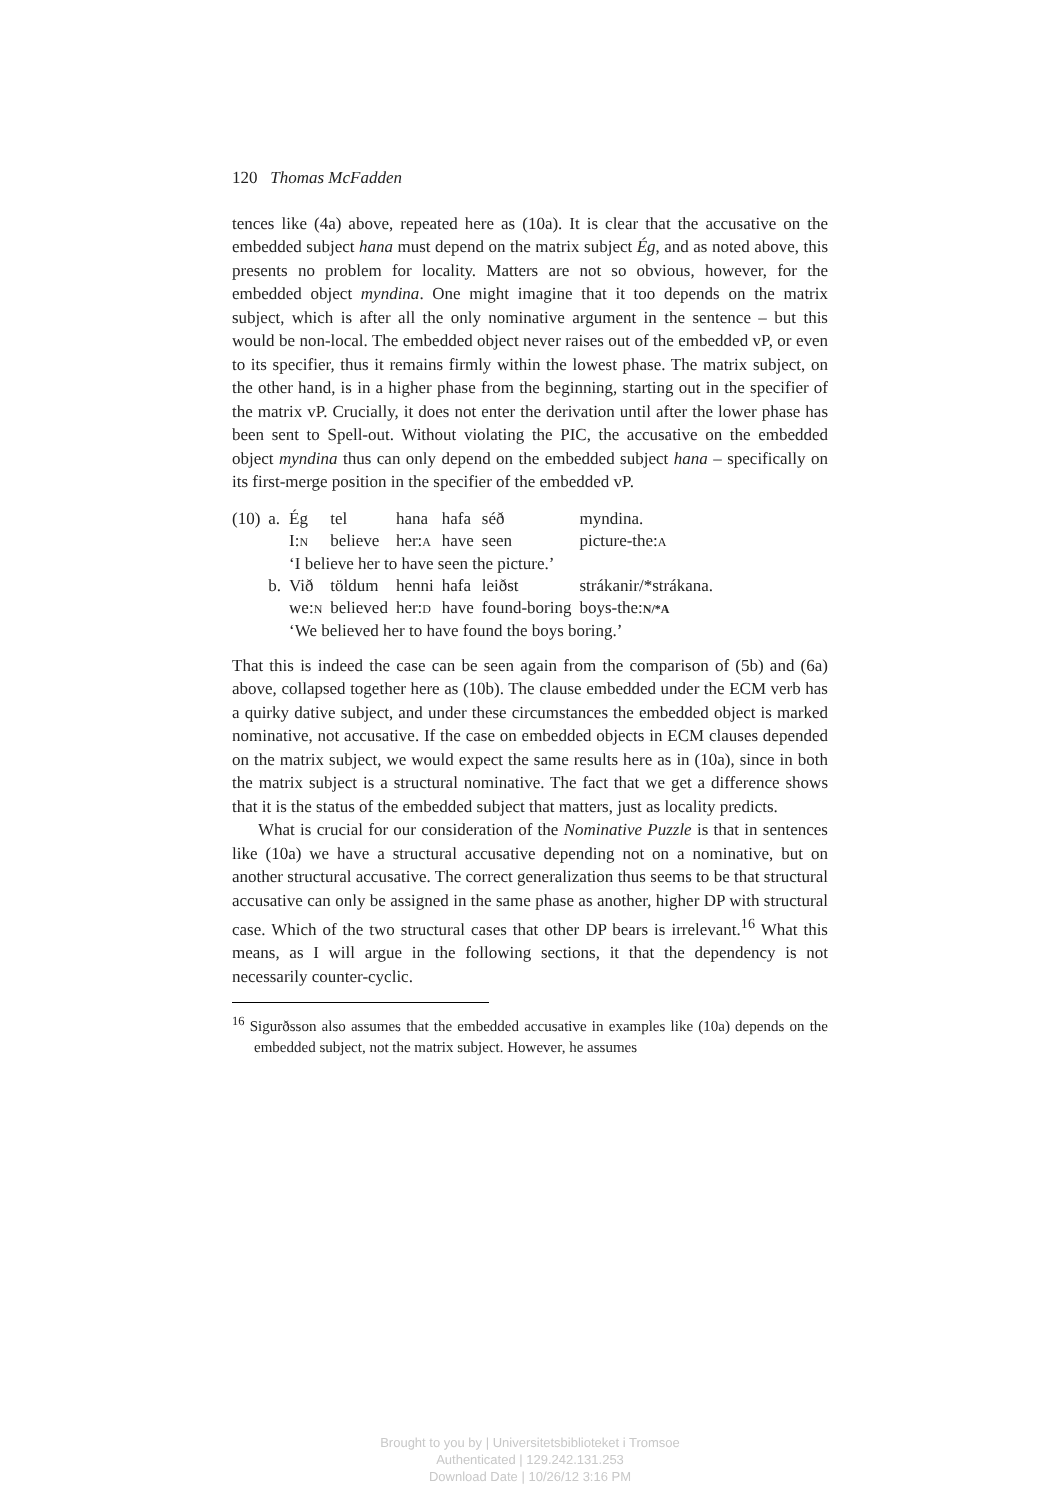120 Thomas McFadden
tences like (4a) above, repeated here as (10a). It is clear that the accusative on the embedded subject hana must depend on the matrix subject Ég, and as noted above, this presents no problem for locality. Matters are not so obvious, however, for the embedded object myndina. One might imagine that it too depends on the matrix subject, which is after all the only nominative argument in the sentence – but this would be non-local. The embedded object never raises out of the embedded vP, or even to its specifier, thus it remains firmly within the lowest phase. The matrix subject, on the other hand, is in a higher phase from the beginning, starting out in the specifier of the matrix vP. Crucially, it does not enter the derivation until after the lower phase has been sent to Spell-out. Without violating the PIC, the accusative on the embedded object myndina thus can only depend on the embedded subject hana – specifically on its first-merge position in the specifier of the embedded vP.
| (10) | a. | Ég | tel | hana | hafa | séð | myndina. | |
| | | I: N | believe | her: A | have | seen | picture-the: A | |
| | | ‘I believe her to have seen the picture.’ | | | | | | |
| | b. | Við | töldum | henni | hafa | leiðst | | strákanir/*strákana. |
| | | we: N | believed | her: D | have | found-boring | | boys-the: N/*A |
| | | ‘We believed her to have found the boys boring.’ | | | | | | |
That this is indeed the case can be seen again from the comparison of (5b) and (6a) above, collapsed together here as (10b). The clause embedded under the ECM verb has a quirky dative subject, and under these circumstances the embedded object is marked nominative, not accusative. If the case on embedded objects in ECM clauses depended on the matrix subject, we would expect the same results here as in (10a), since in both the matrix subject is a structural nominative. The fact that we get a difference shows that it is the status of the embedded subject that matters, just as locality predicts.
What is crucial for our consideration of the Nominative Puzzle is that in sentences like (10a) we have a structural accusative depending not on a nominative, but on another structural accusative. The correct generalization thus seems to be that structural accusative can only be assigned in the same phase as another, higher DP with structural case. Which of the two structural cases that other DP bears is irrelevant.<sup>16</sup> What this means, as I will argue in the following sections, it that the dependency is not necessarily counter-cyclic.
<sup>16</sup> Sigurðsson also assumes that the embedded accusative in examples like (10a) depends on the embedded subject, not the matrix subject. However, he assumes
Brought to you by | Universitetsbiblioteket i Tromsoe
Authenticated | 129.242.131.253
Download Date | 10/26/12 3:16 PM